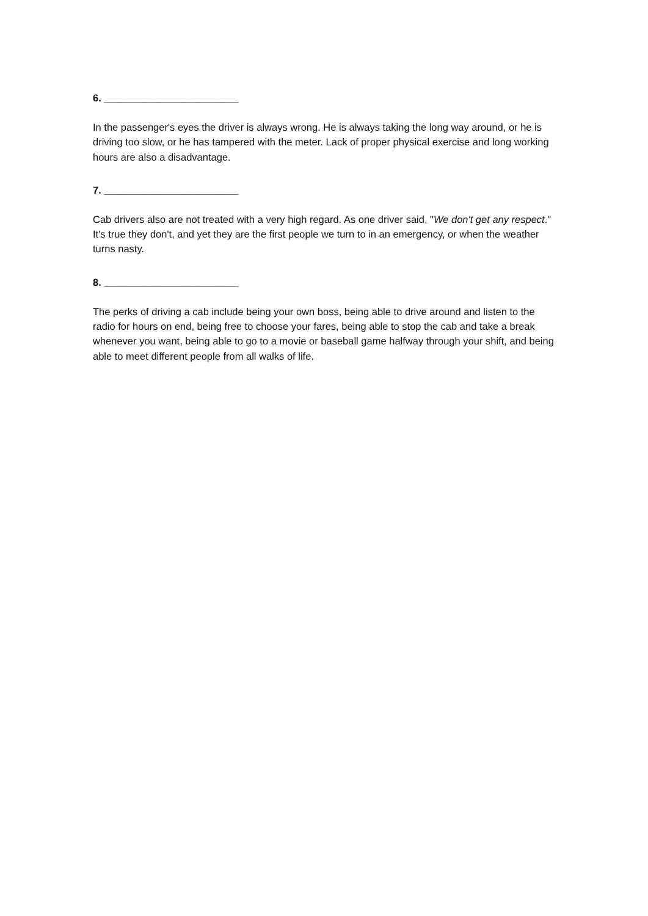6. ________________________
In the passenger's eyes the driver is always wrong. He is always taking the long way around, or he is driving too slow, or he has tampered with the meter. Lack of proper physical exercise and long working hours are also a disadvantage.
7. ________________________
Cab drivers also are not treated with a very high regard. As one driver said, "We don't get any respect." It's true they don't, and yet they are the first people we turn to in an emergency, or when the weather turns nasty.
8. ________________________
The perks of driving a cab include being your own boss, being able to drive around and listen to the radio for hours on end, being free to choose your fares, being able to stop the cab and take a break whenever you want, being able to go to a movie or baseball game halfway through your shift, and being able to meet different people from all walks of life.